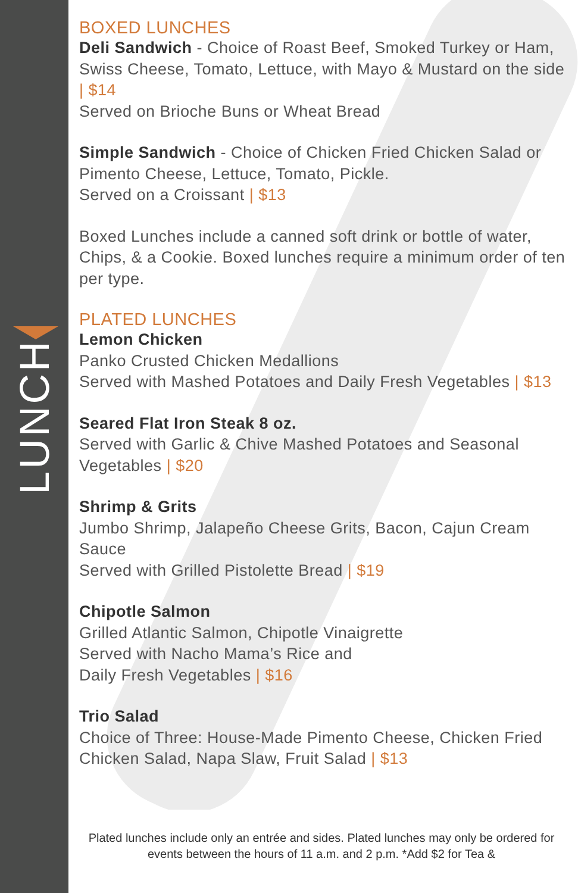LUNCH
BOXED LUNCHES
Deli Sandwich - Choice of Roast Beef, Smoked Turkey or Ham, Swiss Cheese, Tomato, Lettuce, with Mayo & Mustard on the side | $14
Served on Brioche Buns or Wheat Bread
Simple Sandwich - Choice of Chicken Fried Chicken Salad or Pimento Cheese, Lettuce, Tomato, Pickle.
Served on a Croissant | $13
Boxed Lunches include a canned soft drink or bottle of water, Chips, & a Cookie. Boxed lunches require a minimum order of ten per type.
PLATED LUNCHES
Lemon Chicken
Panko Crusted Chicken Medallions
Served with Mashed Potatoes and Daily Fresh Vegetables | $13
Seared Flat Iron Steak 8 oz.
Served with Garlic & Chive Mashed Potatoes and Seasonal Vegetables | $20
Shrimp & Grits
Jumbo Shrimp, Jalapeño Cheese Grits, Bacon, Cajun Cream Sauce
Served with Grilled Pistolette Bread | $19
Chipotle Salmon
Grilled Atlantic Salmon, Chipotle Vinaigrette
Served with Nacho Mama’s Rice and
Daily Fresh Vegetables | $16
Trio Salad
Choice of Three: House-Made Pimento Cheese, Chicken Fried Chicken Salad, Napa Slaw, Fruit Salad | $13
Plated lunches include only an entrée and sides. Plated lunches may only be ordered for events between the hours of 11 a.m. and 2 p.m. *Add $2 for Tea &